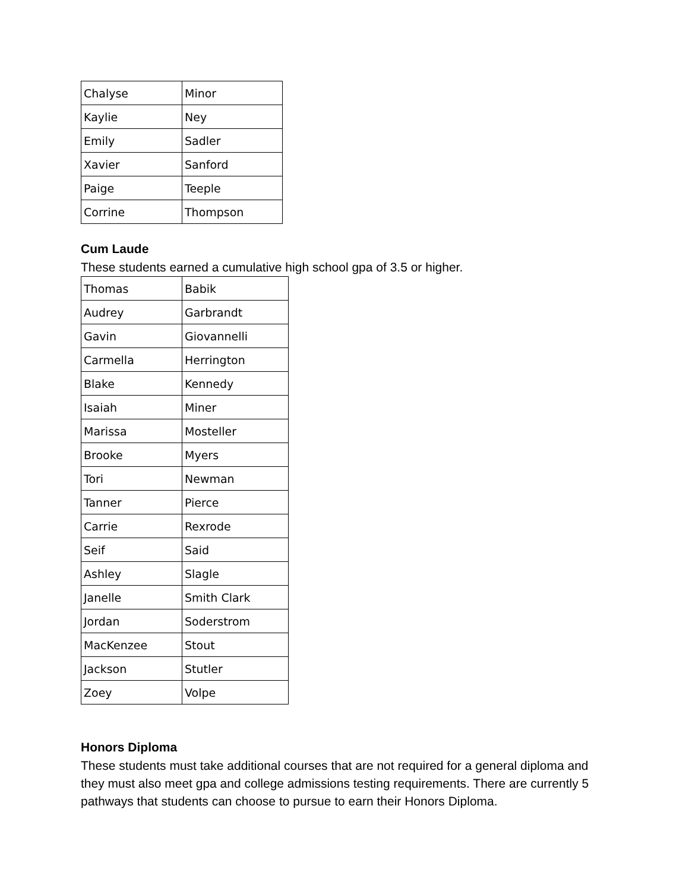| Chalyse | Minor |
| Kaylie | Ney |
| Emily | Sadler |
| Xavier | Sanford |
| Paige | Teeple |
| Corrine | Thompson |
Cum Laude
These students earned a cumulative high school gpa of 3.5 or higher.
| Thomas | Babik |
| Audrey | Garbrandt |
| Gavin | Giovannelli |
| Carmella | Herrington |
| Blake | Kennedy |
| Isaiah | Miner |
| Marissa | Mosteller |
| Brooke | Myers |
| Tori | Newman |
| Tanner | Pierce |
| Carrie | Rexrode |
| Seif | Said |
| Ashley | Slagle |
| Janelle | Smith Clark |
| Jordan | Soderstrom |
| MacKenzee | Stout |
| Jackson | Stutler |
| Zoey | Volpe |
Honors Diploma
These students must take additional courses that are not required for a general diploma and they must also meet gpa and college admissions testing requirements. There are currently 5 pathways that students can choose to pursue to earn their Honors Diploma.